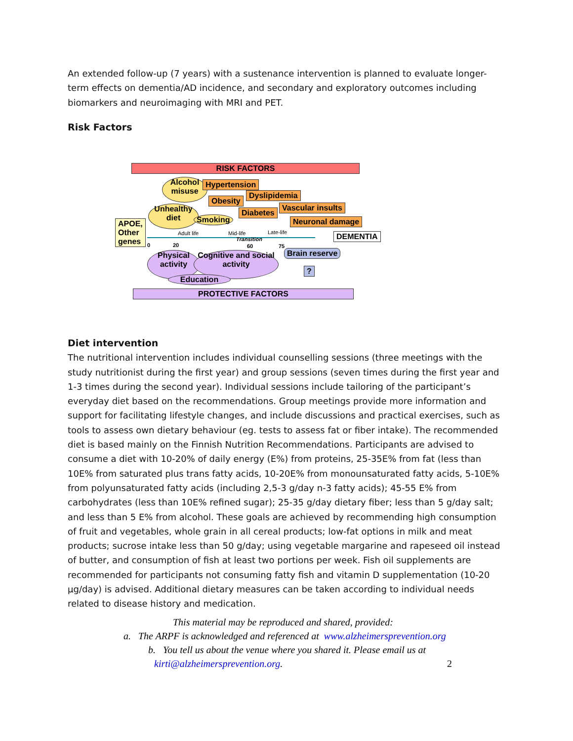An extended follow-up (7 years) with a sustenance intervention is planned to evaluate longer-term effects on dementia/AD incidence, and secondary and exploratory outcomes including biomarkers and neuroimaging with MRI and PET.
Risk Factors
RISK FACTORS
Alcohol misuse
Hypertension
Dyslipidemia
Obesity
Vascular insults
Unhealthy diet
Smoking
Diabetes
Neuronal damage
APOE,
Other
genes
Adult life Mid-life Late-life
Transition
0 20 60 75
DEMENTIA
Physical activity
Cognitive and social activity
Brain reserve
?
Education
PROTECTIVE FACTORS
Diet intervention
The nutritional intervention includes individual counselling sessions (three meetings with the study nutritionist during the first year) and group sessions (seven times during the first year and 1-3 times during the second year). Individual sessions include tailoring of the participant’s everyday diet based on the recommendations. Group meetings provide more information and support for facilitating lifestyle changes, and include discussions and practical exercises, such as tools to assess own dietary behaviour (eg. tests to assess fat or fiber intake). The recommended diet is based mainly on the Finnish Nutrition Recommendations. Participants are advised to consume a diet with 10-20% of daily energy (E%) from proteins, 25-35E% from fat (less than 10E% from saturated plus trans fatty acids, 10-20E% from monounsaturated fatty acids, 5-10E% from polyunsaturated fatty acids (including 2,5-3 g/day n-3 fatty acids); 45-55 E% from carbohydrates (less than 10E% refined sugar); 25-35 g/day dietary fiber; less than 5 g/day salt; and less than 5 E% from alcohol. These goals are achieved by recommending high consumption of fruit and vegetables, whole grain in all cereal products; low-fat options in milk and meat products; sucrose intake less than 50 g/day; using vegetable margarine and rapeseed oil instead of butter, and consumption of fish at least two portions per week. Fish oil supplements are recommended for participants not consuming fatty fish and vitamin D supplementation (10-20 µg/day) is advised. Additional dietary measures can be taken according to individual needs related to disease history and medication.
This material may be reproduced and shared, provided:
a. The ARPF is acknowledged and referenced at www.alzheimersprevention.org
b. You tell us about the venue where you shared it. Please email us at
kirti@alzheimersprevention.org. 2